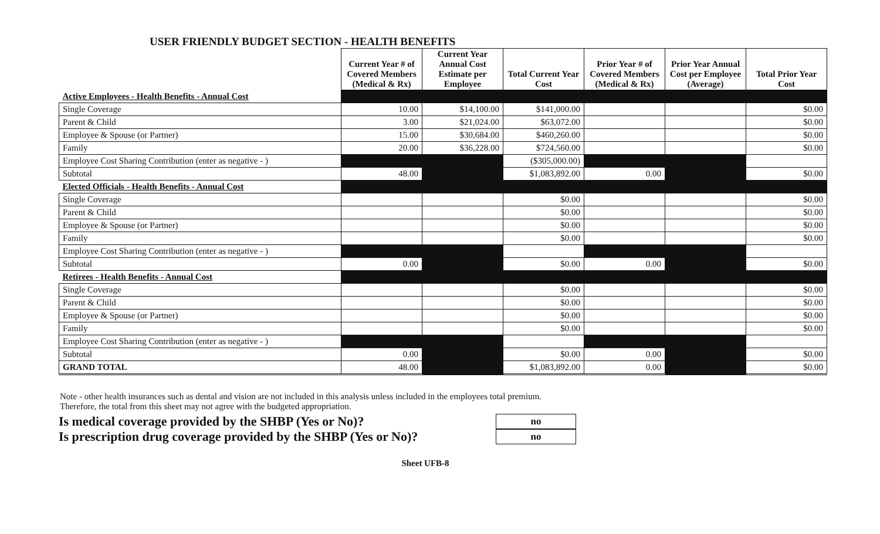USER FRIENDLY BUDGET SECTION - HEALTH BENEFITS
| | Current Year # of Covered Members (Medical & Rx) | Current Year Annual Cost Estimate per Employee | Total Current Year Cost | Prior Year # of Covered Members (Medical & Rx) | Prior Year Annual Cost per Employee (Average) | Total Prior Year Cost |
| --- | --- | --- | --- | --- | --- | --- |
| Active Employees - Health Benefits - Annual Cost | | | | | | |
| Single Coverage | 10.00 | $14,100.00 | $141,000.00 | | | $0.00 |
| Parent & Child | 3.00 | $21,024.00 | $63,072.00 | | | $0.00 |
| Employee & Spouse (or Partner) | 15.00 | $30,684.00 | $460,260.00 | | | $0.00 |
| Family | 20.00 | $36,228.00 | $724,560.00 | | | $0.00 |
| Employee Cost Sharing Contribution (enter as negative - ) | | | ($305,000.00) | | | |
| Subtotal | 48.00 | | $1,083,892.00 | 0.00 | | $0.00 |
| Elected Officials - Health Benefits - Annual Cost | | | | | | |
| Single Coverage | | | $0.00 | | | $0.00 |
| Parent & Child | | | $0.00 | | | $0.00 |
| Employee & Spouse (or Partner) | | | $0.00 | | | $0.00 |
| Family | | | $0.00 | | | $0.00 |
| Employee Cost Sharing Contribution (enter as negative - ) | | | | | | |
| Subtotal | 0.00 | | $0.00 | 0.00 | | $0.00 |
| Retirees - Health Benefits - Annual Cost | | | | | | |
| Single Coverage | | | $0.00 | | | $0.00 |
| Parent & Child | | | $0.00 | | | $0.00 |
| Employee & Spouse (or Partner) | | | $0.00 | | | $0.00 |
| Family | | | $0.00 | | | $0.00 |
| Employee Cost Sharing Contribution (enter as negative - ) | | | | | | |
| Subtotal | 0.00 | | $0.00 | 0.00 | | $0.00 |
| GRAND TOTAL | 48.00 | | $1,083,892.00 | 0.00 | | $0.00 |
Note - other health insurances such as dental and vision are not included in this analysis unless included in the employees total premium. Therefore, the total from this sheet may not agree with the budgeted appropriation.
Is medical coverage provided by the SHBP (Yes or No)?
no
Is prescription drug coverage provided by the SHBP (Yes or No)?
no
Sheet UFB-8